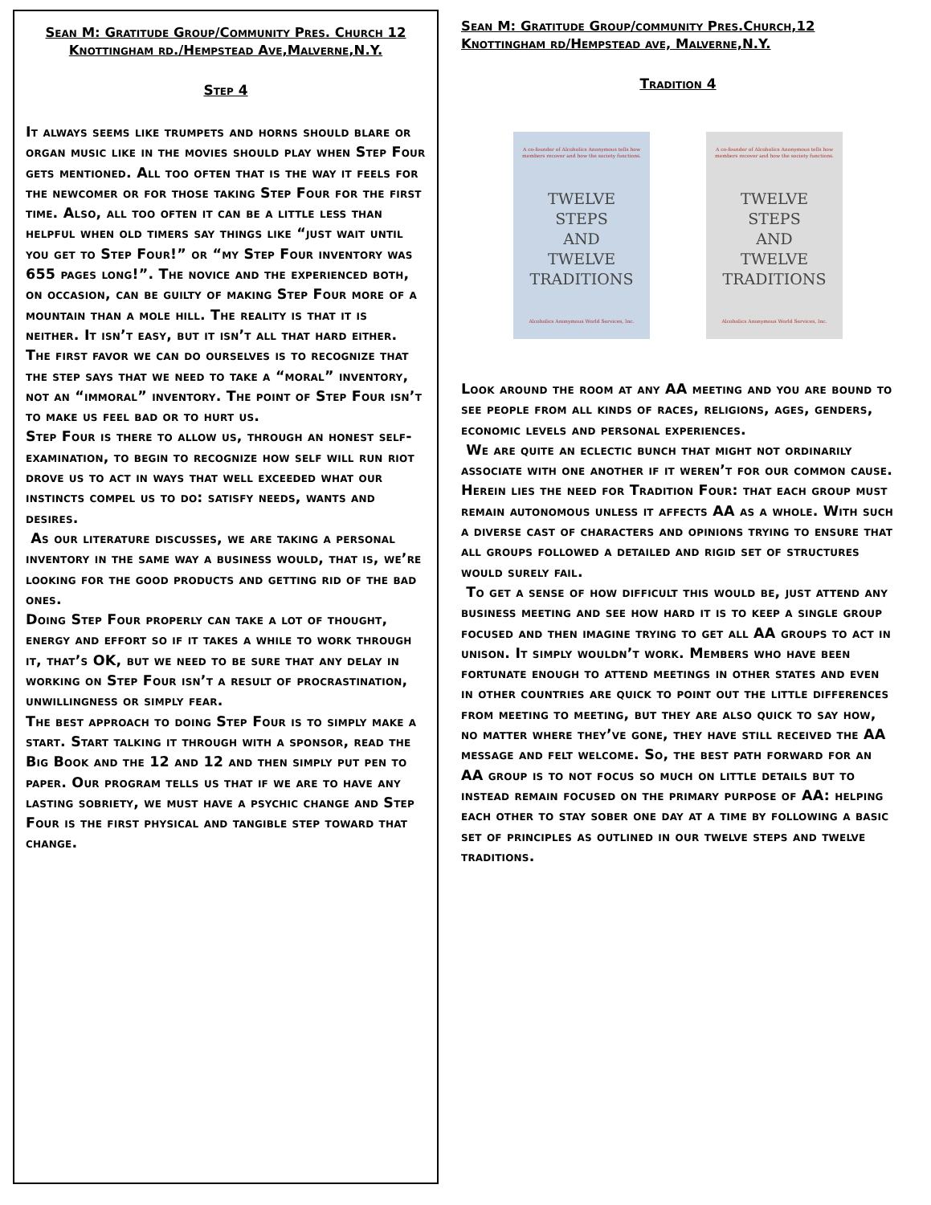Sean M: Gratitude Group/Community Pres. Church 12 Knottingham rd./Hempstead Ave,Malverne,N.Y.
Step 4
It always seems like trumpets and horns should blare or organ music like in the movies should play when Step Four gets mentioned. All too often that is the way it feels for the newcomer or for those taking Step Four for the first time. Also, all too often it can be a little less than helpful when old timers say things like “just wait until you get to Step Four!” or “my Step Four inventory was 655 pages long!”. The novice and the experienced both, on occasion, can be guilty of making Step Four more of a mountain than a mole hill. The reality is that it is neither. It isn’t easy, but it isn’t all that hard either. The first favor we can do ourselves is to recognize that the step says that we need to take a “moral” inventory, not an “immoral” inventory. The point of Step Four isn’t to make us feel bad or to hurt us.
Step Four is there to allow us, through an honest self-examination, to begin to recognize how self will run riot drove us to act in ways that well exceeded what our instincts compel us to do: satisfy needs, wants and desires.
As our literature discusses, we are taking a personal inventory in the same way a business would, that is, we’re looking for the good products and getting rid of the bad ones.
Doing Step Four properly can take a lot of thought, energy and effort so if it takes a while to work through it, that’s OK, but we need to be sure that any delay in working on Step Four isn’t a result of procrastination, unwillingness or simply fear.
The best approach to doing Step Four is to simply make a start. Start talking it through with a sponsor, read the Big Book and the 12 and 12 and then simply put pen to paper. Our program tells us that if we are to have any lasting sobriety, we must have a psychic change and Step Four is the first physical and tangible step toward that change.
Sean M: Gratitude Group/community Pres.Church,12 Knottingham rd/Hempstead ave, Malverne,N.Y.
Tradition 4
A co-founder of Alcoholics Anonymous tells how members recover and how the society functions.
TWELVE
STEPS
AND
TWELVE
TRADITIONS
Alcoholics Anonymous World Services, Inc.
A co-founder of Alcoholics Anonymous tells how members recover and how the society functions.
TWELVE
STEPS
AND
TWELVE
TRADITIONS
Alcoholics Anonymous World Services, Inc.
Look around the room at any AA meeting and you are bound to see people from all kinds of races, religions, ages, genders, economic levels and personal experiences.
We are quite an eclectic bunch that might not ordinarily associate with one another if it weren’t for our common cause. Herein lies the need for Tradition Four: that each group must remain autonomous unless it affects AA as a whole. With such a diverse cast of characters and opinions trying to ensure that all groups followed a detailed and rigid set of structures would surely fail.
To get a sense of how difficult this would be, just attend any business meeting and see how hard it is to keep a single group focused and then imagine trying to get all AA groups to act in unison. It simply wouldn’t work. Members who have been fortunate enough to attend meetings in other states and even in other countries are quick to point out the little differences from meeting to meeting, but they are also quick to say how, no matter where they’ve gone, they have still received the AA message and felt welcome. So, the best path forward for an AA group is to not focus so much on little details but to instead remain focused on the primary purpose of AA: helping each other to stay sober one day at a time by following a basic set of principles as outlined in our twelve steps and twelve traditions.